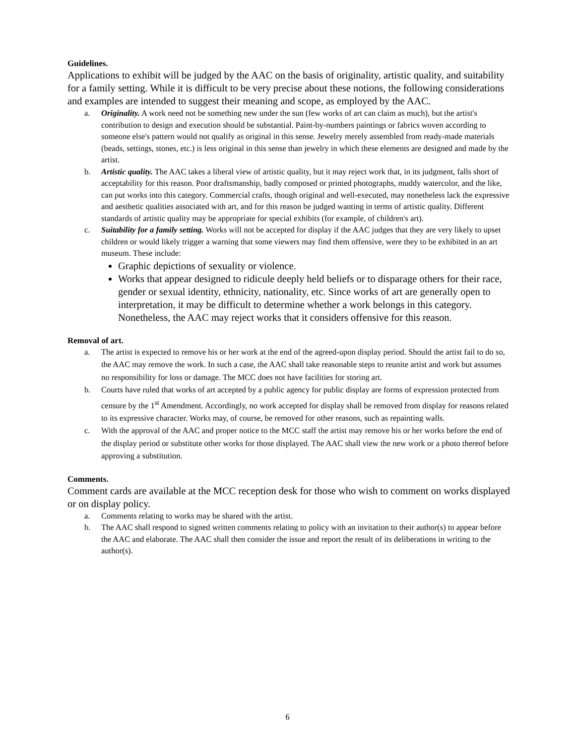Guidelines.
Applications to exhibit will be judged by the AAC on the basis of originality, artistic quality, and suitability for a family setting. While it is difficult to be very precise about these notions, the following considerations and examples are intended to suggest their meaning and scope, as employed by the AAC.
a. Originality. A work need not be something new under the sun (few works of art can claim as much), but the artist's contribution to design and execution should be substantial. Paint-by-numbers paintings or fabrics woven according to someone else's pattern would not qualify as original in this sense. Jewelry merely assembled from ready-made materials (beads, settings, stones, etc.) is less original in this sense than jewelry in which these elements are designed and made by the artist.
b. Artistic quality. The AAC takes a liberal view of artistic quality, but it may reject work that, in its judgment, falls short of acceptability for this reason. Poor draftsmanship, badly composed or printed photographs, muddy watercolor, and the like, can put works into this category. Commercial crafts, though original and well-executed, may nonetheless lack the expressive and aesthetic qualities associated with art, and for this reason be judged wanting in terms of artistic quality. Different standards of artistic quality may be appropriate for special exhibits (for example, of children's art).
c. Suitability for a family setting. Works will not be accepted for display if the AAC judges that they are very likely to upset children or would likely trigger a warning that some viewers may find them offensive, were they to be exhibited in an art museum. These include:
Graphic depictions of sexuality or violence.
Works that appear designed to ridicule deeply held beliefs or to disparage others for their race, gender or sexual identity, ethnicity, nationality, etc. Since works of art are generally open to interpretation, it may be difficult to determine whether a work belongs in this category. Nonetheless, the AAC may reject works that it considers offensive for this reason.
Removal of art.
a. The artist is expected to remove his or her work at the end of the agreed-upon display period. Should the artist fail to do so, the AAC may remove the work. In such a case, the AAC shall take reasonable steps to reunite artist and work but assumes no responsibility for loss or damage. The MCC does not have facilities for storing art.
b. Courts have ruled that works of art accepted by a public agency for public display are forms of expression protected from censure by the 1<sup>st</sup> Amendment. Accordingly, no work accepted for display shall be removed from display for reasons related to its expressive character. Works may, of course, be removed for other reasons, such as repainting walls.
c. With the approval of the AAC and proper notice to the MCC staff the artist may remove his or her works before the end of the display period or substitute other works for those displayed. The AAC shall view the new work or a photo thereof before approving a substitution.
Comments.
Comment cards are available at the MCC reception desk for those who wish to comment on works displayed or on display policy.
a. Comments relating to works may be shared with the artist.
b. The AAC shall respond to signed written comments relating to policy with an invitation to their author(s) to appear before the AAC and elaborate. The AAC shall then consider the issue and report the result of its deliberations in writing to the author(s).
6